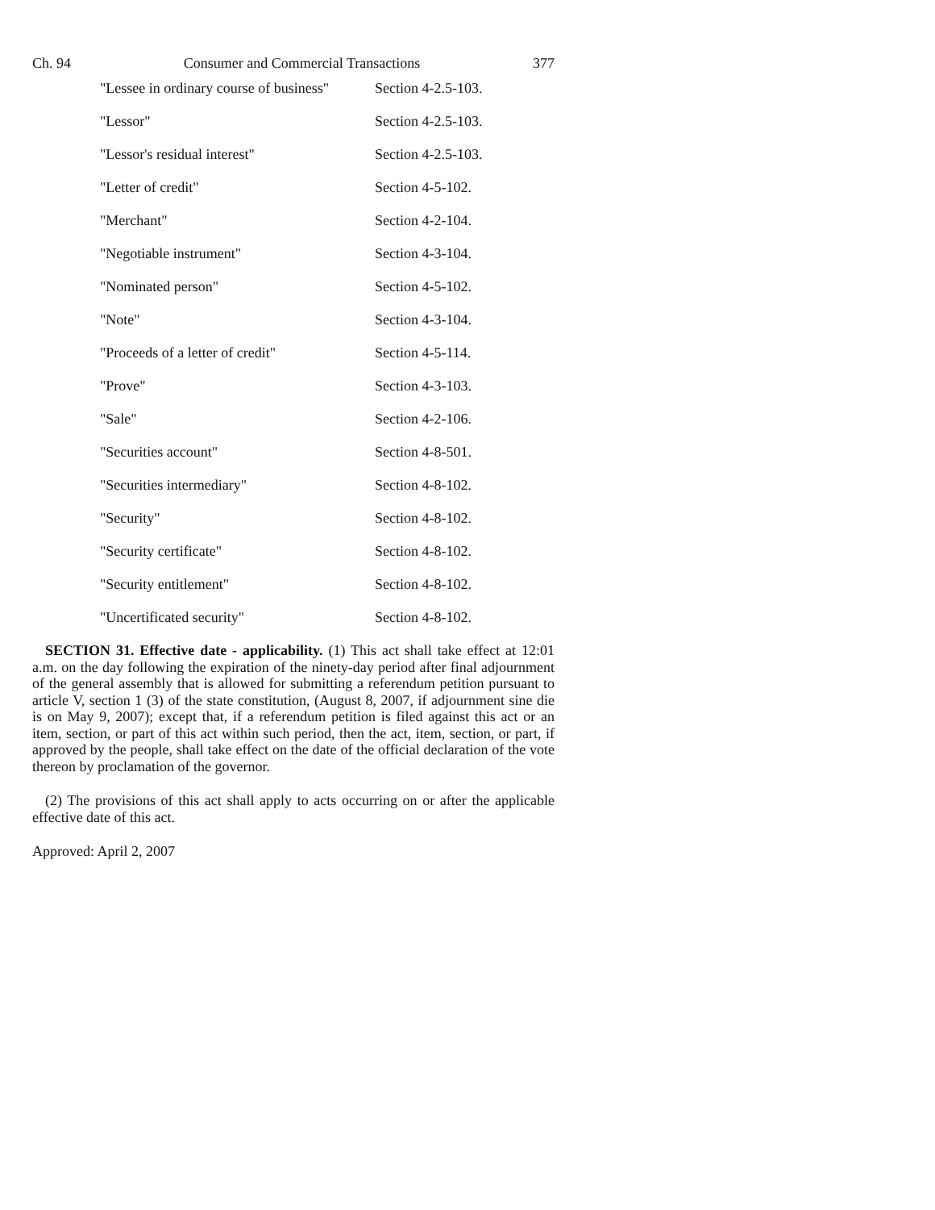Ch. 94 Consumer and Commercial Transactions 377
| "Lessee in ordinary course of business" | Section 4-2.5-103. |
| "Lessor" | Section 4-2.5-103. |
| "Lessor's residual interest" | Section 4-2.5-103. |
| "Letter of credit" | Section 4-5-102. |
| "Merchant" | Section 4-2-104. |
| "Negotiable instrument" | Section 4-3-104. |
| "Nominated person" | Section 4-5-102. |
| "Note" | Section 4-3-104. |
| "Proceeds of a letter of credit" | Section 4-5-114. |
| "Prove" | Section 4-3-103. |
| "Sale" | Section 4-2-106. |
| "Securities account" | Section 4-8-501. |
| "Securities intermediary" | Section 4-8-102. |
| "Security" | Section 4-8-102. |
| "Security certificate" | Section 4-8-102. |
| "Security entitlement" | Section 4-8-102. |
| "Uncertificated security" | Section 4-8-102. |
SECTION 31. Effective date - applicability. (1) This act shall take effect at 12:01 a.m. on the day following the expiration of the ninety-day period after final adjournment of the general assembly that is allowed for submitting a referendum petition pursuant to article V, section 1 (3) of the state constitution, (August 8, 2007, if adjournment sine die is on May 9, 2007); except that, if a referendum petition is filed against this act or an item, section, or part of this act within such period, then the act, item, section, or part, if approved by the people, shall take effect on the date of the official declaration of the vote thereon by proclamation of the governor.
(2) The provisions of this act shall apply to acts occurring on or after the applicable effective date of this act.
Approved: April 2, 2007